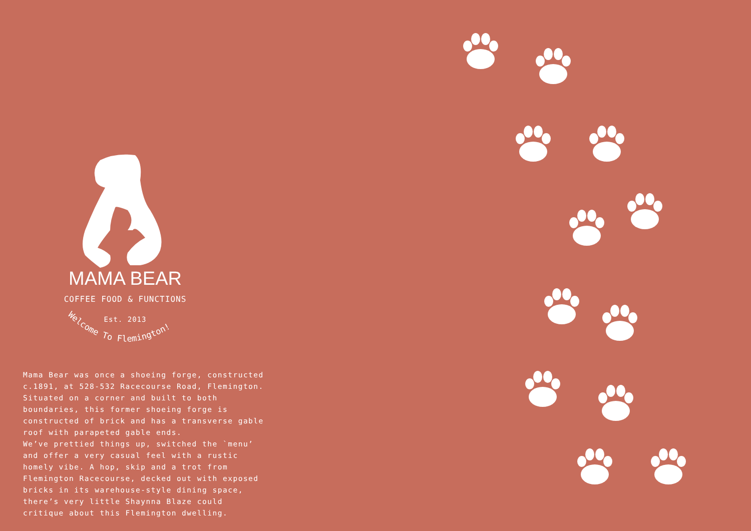MAMA BEAR
COFFEE FOOD & FUNCTIONS
Est. 2013
Welcome To Flemington!
Mama Bear was once a shoeing forge, constructed c.1891, at 528-532 Racecourse Road, Flemington. Situated on a corner and built to both boundaries, this former shoeing forge is constructed of brick and has a transverse gable roof with parapeted gable ends.
We’ve prettied things up, switched the `menu’ and offer a very casual feel with a rustic homely vibe. A hop, skip and a trot from Flemington Racecourse, decked out with exposed bricks in its warehouse-style dining space, there’s very little Shaynna Blaze could critique about this Flemington dwelling.